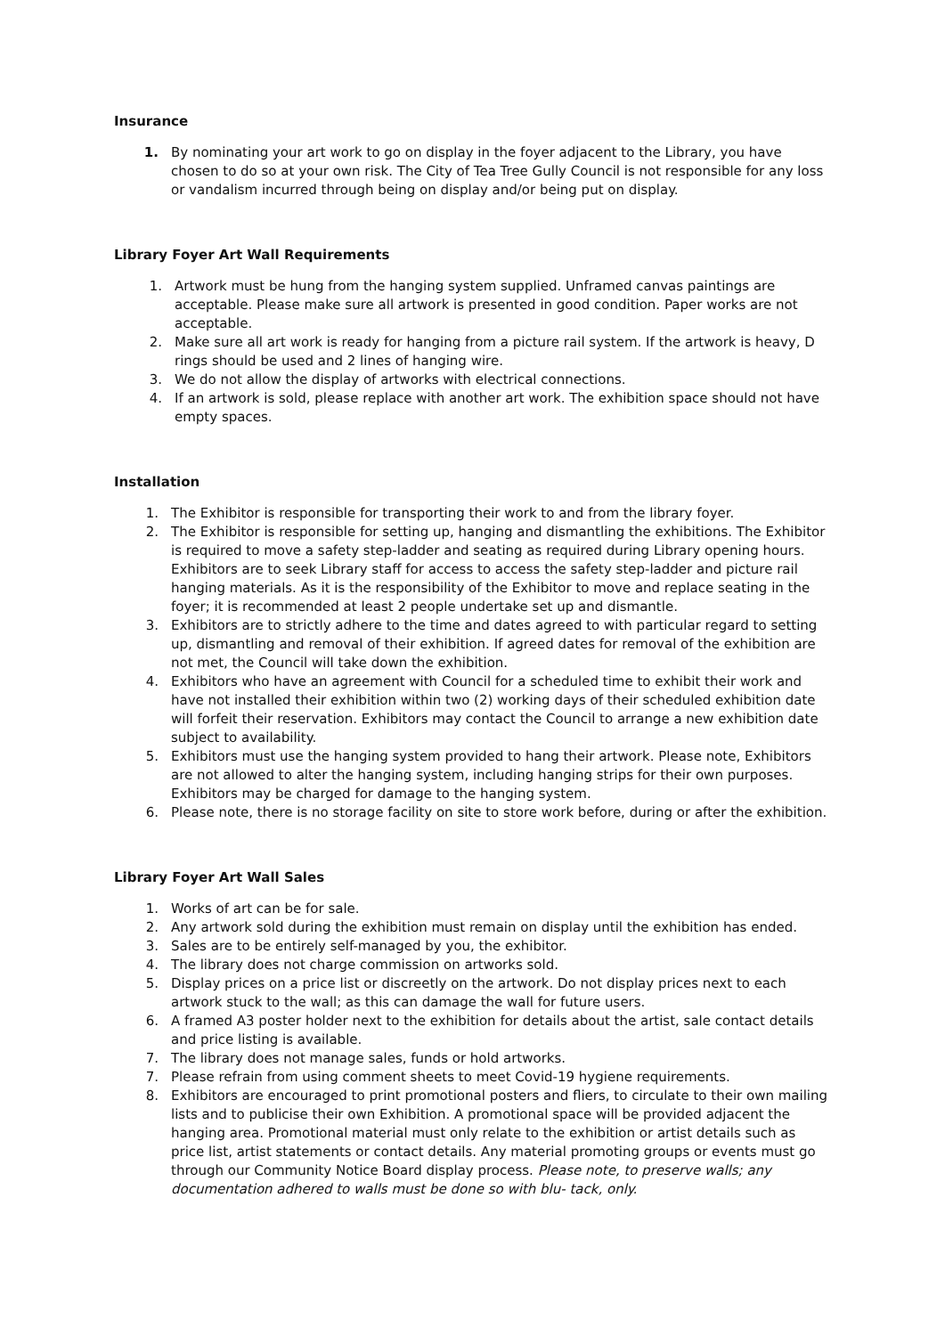Insurance
1. By nominating your art work to go on display in the foyer adjacent to the Library, you have chosen to do so at your own risk. The City of Tea Tree Gully Council is not responsible for any loss or vandalism incurred through being on display and/or being put on display.
Library Foyer Art Wall Requirements
1. Artwork must be hung from the hanging system supplied. Unframed canvas paintings are acceptable. Please make sure all artwork is presented in good condition. Paper works are not acceptable.
2. Make sure all art work is ready for hanging from a picture rail system. If the artwork is heavy, D rings should be used and 2 lines of hanging wire.
3. We do not allow the display of artworks with electrical connections.
4. If an artwork is sold, please replace with another art work. The exhibition space should not have empty spaces.
Installation
1. The Exhibitor is responsible for transporting their work to and from the library foyer.
2. The Exhibitor is responsible for setting up, hanging and dismantling the exhibitions. The Exhibitor is required to move a safety step-ladder and seating as required during Library opening hours. Exhibitors are to seek Library staff for access to access the safety step-ladder and picture rail hanging materials. As it is the responsibility of the Exhibitor to move and replace seating in the foyer; it is recommended at least 2 people undertake set up and dismantle.
3. Exhibitors are to strictly adhere to the time and dates agreed to with particular regard to setting up, dismantling and removal of their exhibition. If agreed dates for removal of the exhibition are not met, the Council will take down the exhibition.
4. Exhibitors who have an agreement with Council for a scheduled time to exhibit their work and have not installed their exhibition within two (2) working days of their scheduled exhibition date will forfeit their reservation. Exhibitors may contact the Council to arrange a new exhibition date subject to availability.
5. Exhibitors must use the hanging system provided to hang their artwork. Please note, Exhibitors are not allowed to alter the hanging system, including hanging strips for their own purposes. Exhibitors may be charged for damage to the hanging system.
6. Please note, there is no storage facility on site to store work before, during or after the exhibition.
Library Foyer Art Wall Sales
1. Works of art can be for sale.
2. Any artwork sold during the exhibition must remain on display until the exhibition has ended.
3. Sales are to be entirely self-managed by you, the exhibitor.
4. The library does not charge commission on artworks sold.
5. Display prices on a price list or discreetly on the artwork. Do not display prices next to each artwork stuck to the wall; as this can damage the wall for future users.
6. A framed A3 poster holder next to the exhibition for details about the artist, sale contact details and price listing is available.
7. The library does not manage sales, funds or hold artworks.
7. Please refrain from using comment sheets to meet Covid-19 hygiene requirements.
8. Exhibitors are encouraged to print promotional posters and fliers, to circulate to their own mailing lists and to publicise their own Exhibition. A promotional space will be provided adjacent the hanging area. Promotional material must only relate to the exhibition or artist details such as price list, artist statements or contact details. Any material promoting groups or events must go through our Community Notice Board display process. Please note, to preserve walls; any documentation adhered to walls must be done so with blu- tack, only.